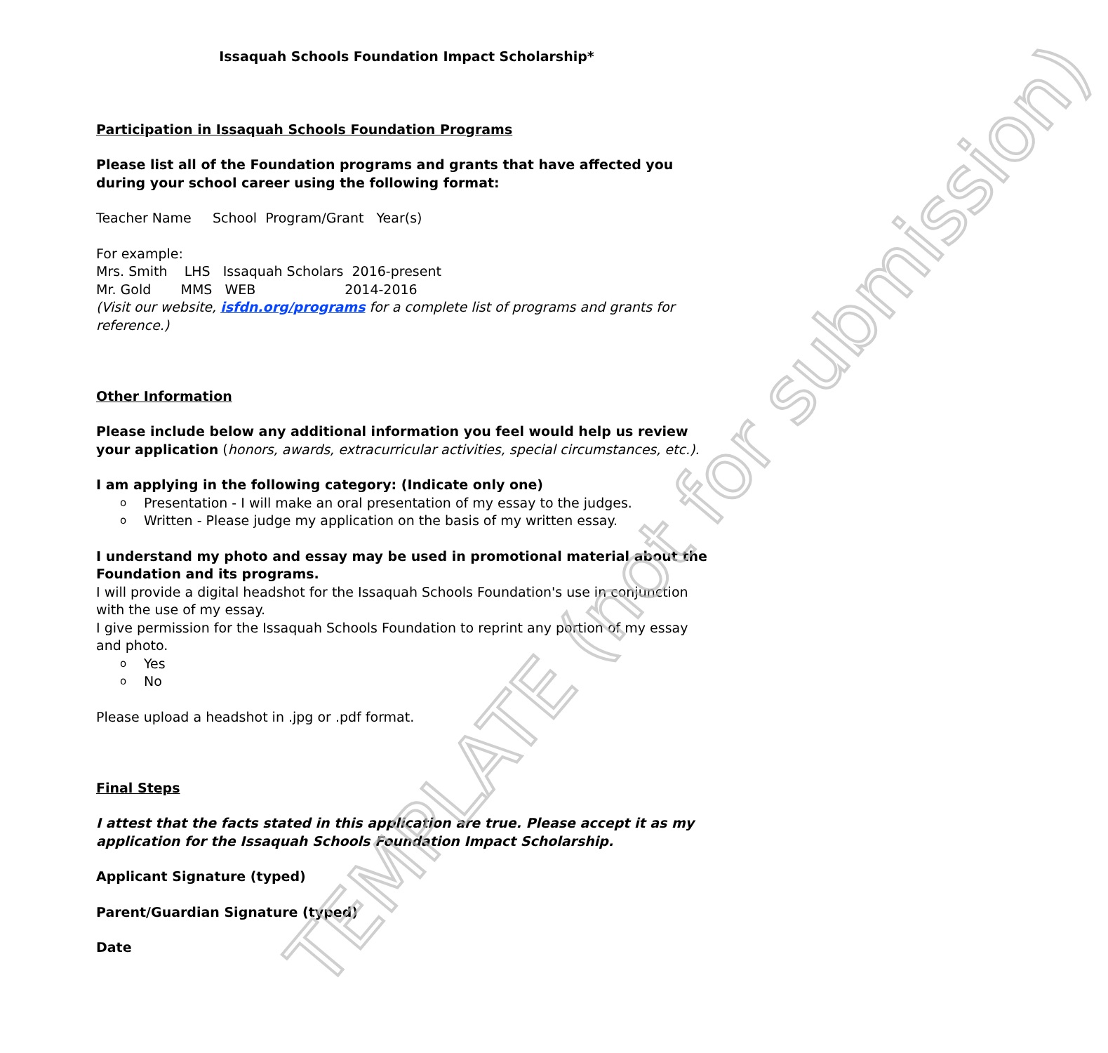TEMPLATE (not for submission)
Issaquah Schools Foundation Impact Scholarship*
Participation in Issaquah Schools Foundation Programs
Please list all of the Foundation programs and grants that have affected you during your school career using the following format:
Teacher Name School Program/Grant Year(s)
For example:
Mrs. Smith LHS Issaquah Scholars 2016-present
Mr. Gold MMS WEB 2014-2016
(Visit our website, isfdn.org/programs for a complete list of programs and grants for reference.)
Other Information
Please include below any additional information you feel would help us review your application (honors, awards, extracurricular activities, special circumstances, etc.).
I am applying in the following category: (Indicate only one)
o Presentation - I will make an oral presentation of my essay to the judges.
o Written - Please judge my application on the basis of my written essay.
I understand my photo and essay may be used in promotional material about the Foundation and its programs.
I will provide a digital headshot for the Issaquah Schools Foundation's use in conjunction with the use of my essay.
I give permission for the Issaquah Schools Foundation to reprint any portion of my essay and photo.
o Yes
o No
Please upload a headshot in .jpg or .pdf format.
Final Steps
I attest that the facts stated in this application are true. Please accept it as my application for the Issaquah Schools Foundation Impact Scholarship.
Applicant Signature (typed)
Parent/Guardian Signature (typed)
Date